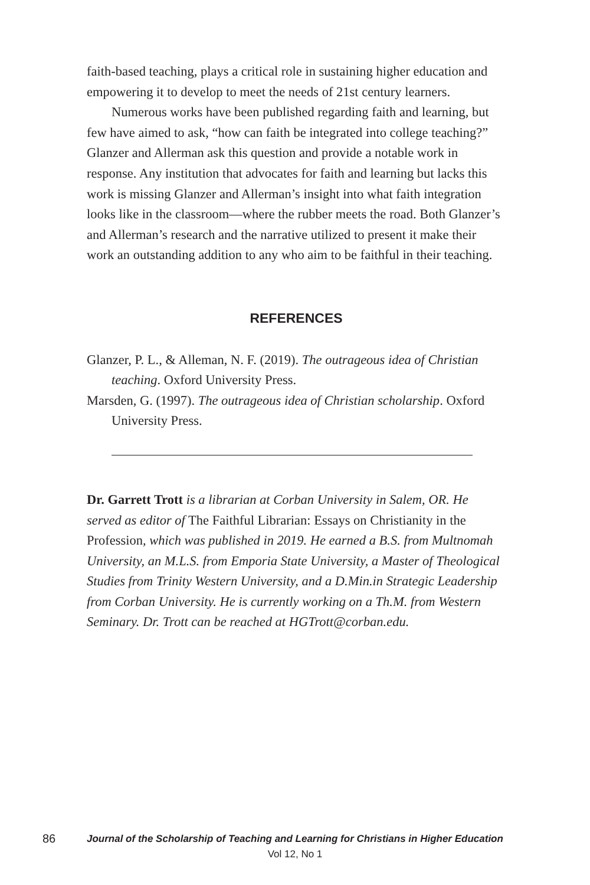faith-based teaching, plays a critical role in sustaining higher education and empowering it to develop to meet the needs of 21st century learners.
Numerous works have been published regarding faith and learning, but few have aimed to ask, “how can faith be integrated into college teaching?” Glanzer and Allerman ask this question and provide a notable work in response. Any institution that advocates for faith and learning but lacks this work is missing Glanzer and Allerman’s insight into what faith integration looks like in the classroom—where the rubber meets the road. Both Glanzer’s and Allerman’s research and the narrative utilized to present it make their work an outstanding addition to any who aim to be faithful in their teaching.
REFERENCES
Glanzer, P. L., & Alleman, N. F. (2019). The outrageous idea of Christian teaching. Oxford University Press.
Marsden, G. (1997). The outrageous idea of Christian scholarship. Oxford University Press.
Dr. Garrett Trott is a librarian at Corban University in Salem, OR. He served as editor of The Faithful Librarian: Essays on Christianity in the Profession, which was published in 2019. He earned a B.S. from Multnomah University, an M.L.S. from Emporia State University, a Master of Theological Studies from Trinity Western University, and a D.Min.in Strategic Leadership from Corban University. He is currently working on a Th.M. from Western Seminary. Dr. Trott can be reached at HGTrott@corban.edu.
86 Journal of the Scholarship of Teaching and Learning for Christians in Higher Education
Vol 12, No 1